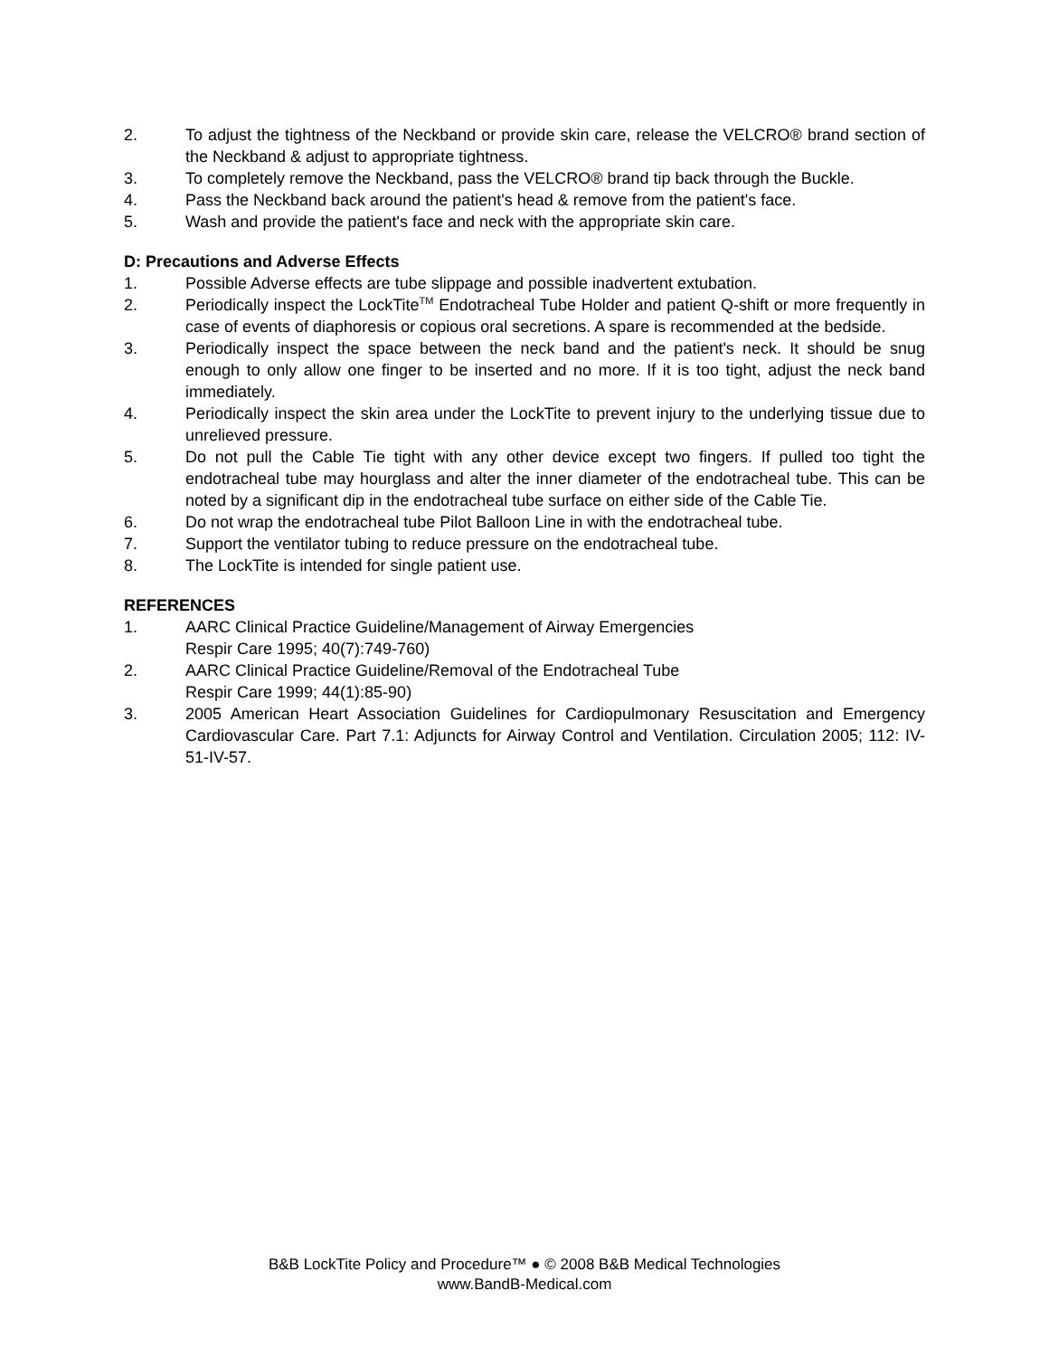2. To adjust the tightness of the Neckband or provide skin care, release the VELCRO® brand section of the Neckband & adjust to appropriate tightness.
3. To completely remove the Neckband, pass the VELCRO® brand tip back through the Buckle.
4. Pass the Neckband back around the patient's head & remove from the patient's face.
5. Wash and provide the patient's face and neck with the appropriate skin care.
D: Precautions and Adverse Effects
1. Possible Adverse effects are tube slippage and possible inadvertent extubation.
2. Periodically inspect the LockTite<sup>TM</sup> Endotracheal Tube Holder and patient Q-shift or more frequently in case of events of diaphoresis or copious oral secretions. A spare is recommended at the bedside.
3. Periodically inspect the space between the neck band and the patient's neck. It should be snug enough to only allow one finger to be inserted and no more. If it is too tight, adjust the neck band immediately.
4. Periodically inspect the skin area under the LockTite to prevent injury to the underlying tissue due to unrelieved pressure.
5. Do not pull the Cable Tie tight with any other device except two fingers. If pulled too tight the endotracheal tube may hourglass and alter the inner diameter of the endotracheal tube. This can be noted by a significant dip in the endotracheal tube surface on either side of the Cable Tie.
6. Do not wrap the endotracheal tube Pilot Balloon Line in with the endotracheal tube.
7. Support the ventilator tubing to reduce pressure on the endotracheal tube.
8. The LockTite is intended for single patient use.
REFERENCES
1. AARC Clinical Practice Guideline/Management of Airway Emergencies
Respir Care 1995; 40(7):749-760)
2. AARC Clinical Practice Guideline/Removal of the Endotracheal Tube
Respir Care 1999; 44(1):85-90)
3. 2005 American Heart Association Guidelines for Cardiopulmonary Resuscitation and Emergency Cardiovascular Care. Part 7.1: Adjuncts for Airway Control and Ventilation. Circulation 2005; 112: IV-51-IV-57.
B&B LockTite Policy and Procedure™ ● © 2008 B&B Medical Technologies
www.BandB-Medical.com